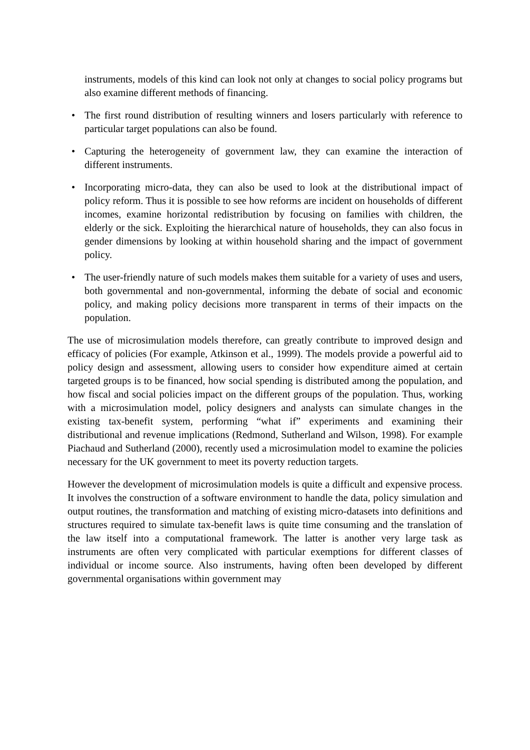instruments, models of this kind can look not only at changes to social policy programs but also examine different methods of financing.
• The first round distribution of resulting winners and losers particularly with reference to particular target populations can also be found.
• Capturing the heterogeneity of government law, they can examine the interaction of different instruments.
• Incorporating micro-data, they can also be used to look at the distributional impact of policy reform. Thus it is possible to see how reforms are incident on households of different incomes, examine horizontal redistribution by focusing on families with children, the elderly or the sick. Exploiting the hierarchical nature of households, they can also focus in gender dimensions by looking at within household sharing and the impact of government policy.
• The user-friendly nature of such models makes them suitable for a variety of uses and users, both governmental and non-governmental, informing the debate of social and economic policy, and making policy decisions more transparent in terms of their impacts on the population.
The use of microsimulation models therefore, can greatly contribute to improved design and efficacy of policies (For example, Atkinson et al., 1999). The models provide a powerful aid to policy design and assessment, allowing users to consider how expenditure aimed at certain targeted groups is to be financed, how social spending is distributed among the population, and how fiscal and social policies impact on the different groups of the population. Thus, working with a microsimulation model, policy designers and analysts can simulate changes in the existing tax-benefit system, performing “what if” experiments and examining their distributional and revenue implications (Redmond, Sutherland and Wilson, 1998). For example Piachaud and Sutherland (2000), recently used a microsimulation model to examine the policies necessary for the UK government to meet its poverty reduction targets.
However the development of microsimulation models is quite a difficult and expensive process. It involves the construction of a software environment to handle the data, policy simulation and output routines, the transformation and matching of existing micro-datasets into definitions and structures required to simulate tax-benefit laws is quite time consuming and the translation of the law itself into a computational framework. The latter is another very large task as instruments are often very complicated with particular exemptions for different classes of individual or income source. Also instruments, having often been developed by different governmental organisations within government may